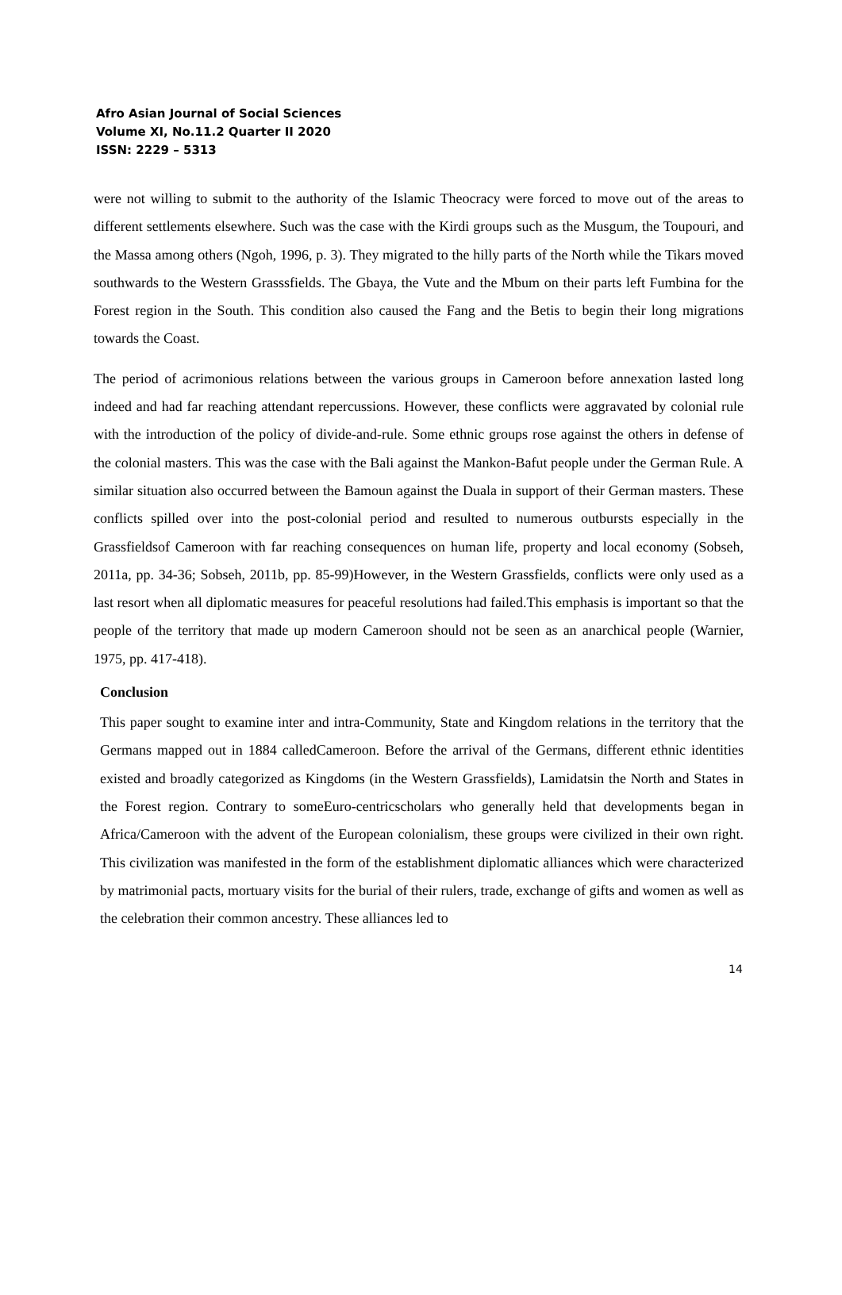Afro Asian Journal of Social Sciences
Volume XI, No.11.2 Quarter II 2020
ISSN: 2229 – 5313
were not willing to submit to the authority of the Islamic Theocracy were forced to move out of the areas to different settlements elsewhere. Such was the case with the Kirdi groups such as the Musgum, the Toupouri, and the Massa among others (Ngoh, 1996, p. 3). They migrated to the hilly parts of the North while the Tikars moved southwards to the Western Grasssfields. The Gbaya, the Vute and the Mbum on their parts left Fumbina for the Forest region in the South. This condition also caused the Fang and the Betis to begin their long migrations towards the Coast.
The period of acrimonious relations between the various groups in Cameroon before annexation lasted long indeed and had far reaching attendant repercussions. However, these conflicts were aggravated by colonial rule with the introduction of the policy of divide-and-rule. Some ethnic groups rose against the others in defense of the colonial masters. This was the case with the Bali against the Mankon-Bafut people under the German Rule. A similar situation also occurred between the Bamoun against the Duala in support of their German masters. These conflicts spilled over into the post-colonial period and resulted to numerous outbursts especially in the Grassfieldsof Cameroon with far reaching consequences on human life, property and local economy (Sobseh, 2011a, pp. 34-36; Sobseh, 2011b, pp. 85-99)However, in the Western Grassfields, conflicts were only used as a last resort when all diplomatic measures for peaceful resolutions had failed.This emphasis is important so that the people of the territory that made up modern Cameroon should not be seen as an anarchical people (Warnier, 1975, pp. 417-418).
Conclusion
This paper sought to examine inter and intra-Community, State and Kingdom relations in the territory that the Germans mapped out in 1884 calledCameroon. Before the arrival of the Germans, different ethnic identities existed and broadly categorized as Kingdoms (in the Western Grassfields), Lamidatsin the North and States in the Forest region. Contrary to someEuro-centricscholars who generally held that developments began in Africa/Cameroon with the advent of the European colonialism, these groups were civilized in their own right. This civilization was manifested in the form of the establishment diplomatic alliances which were characterized by matrimonial pacts, mortuary visits for the burial of their rulers, trade, exchange of gifts and women as well as the celebration their common ancestry. These alliances led to
14